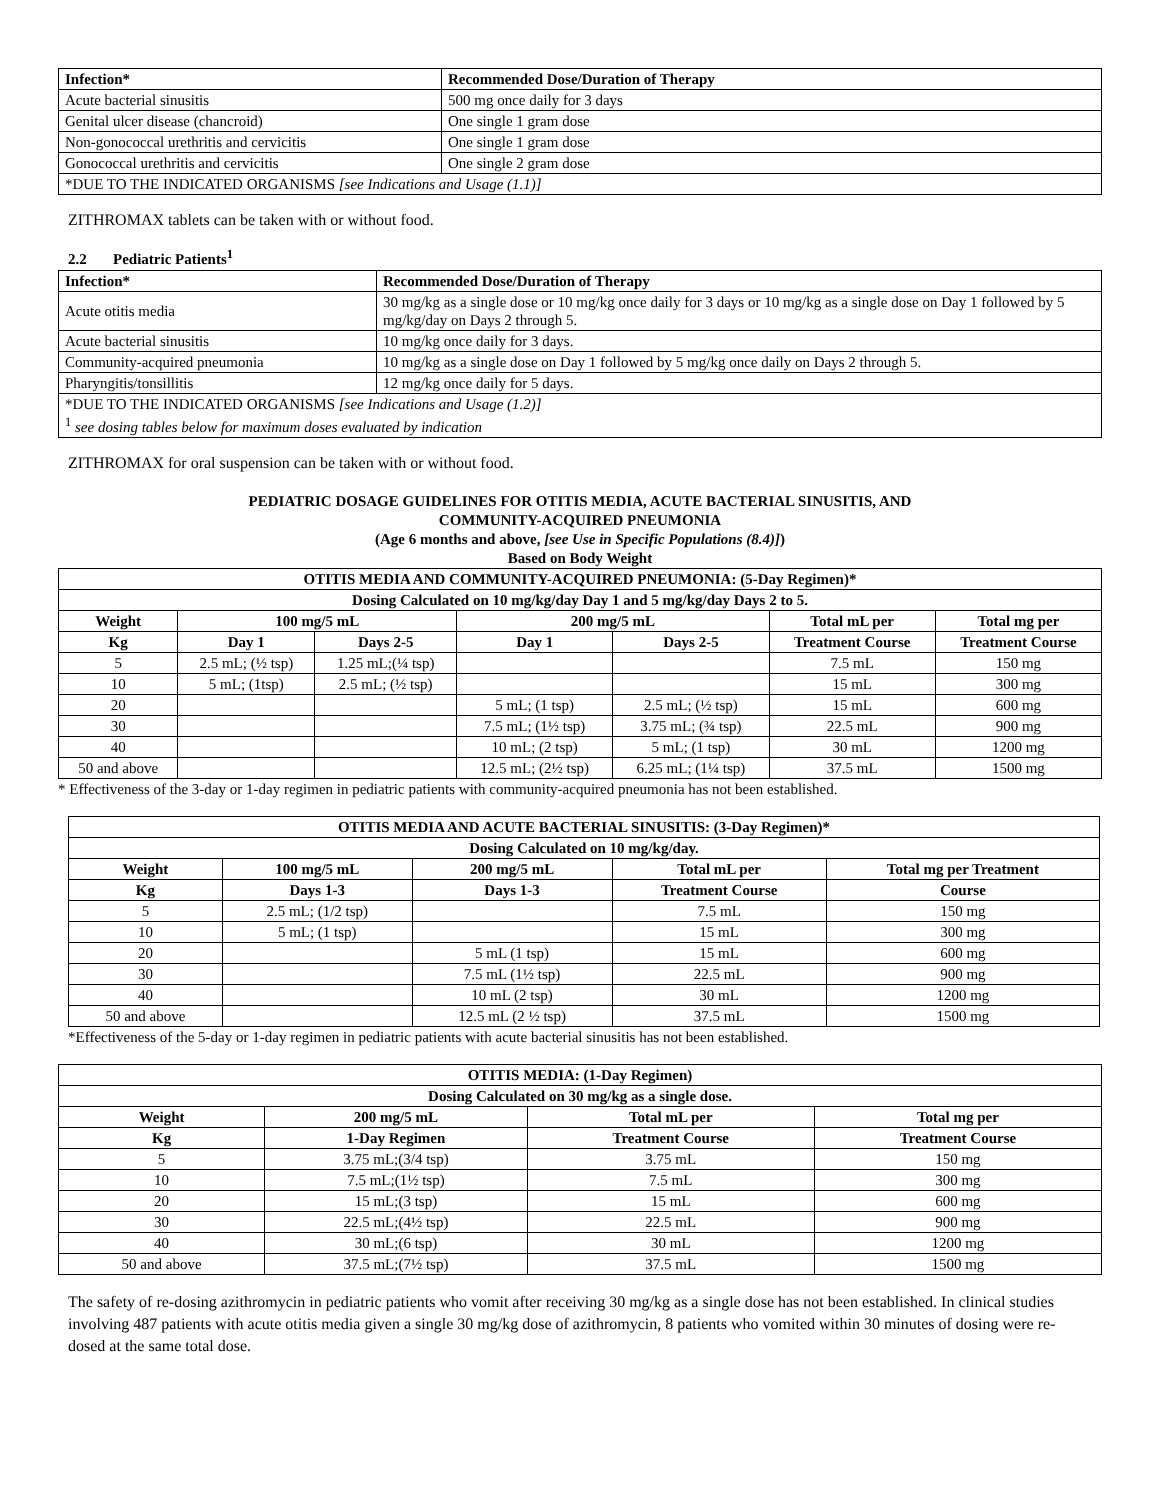| Infection* | Recommended Dose/Duration of Therapy |
| --- | --- |
| Acute bacterial sinusitis | 500 mg once daily for 3 days |
| Genital ulcer disease (chancroid) | One single 1 gram dose |
| Non-gonococcal urethritis and cervicitis | One single 1 gram dose |
| Gonococcal urethritis and cervicitis | One single 2 gram dose |
| *DUE TO THE INDICATED ORGANISMS [see Indications and Usage (1.1)] | |
ZITHROMAX tablets can be taken with or without food.
2.2 Pediatric Patients<sup>1</sup>
| Infection* | Recommended Dose/Duration of Therapy |
| --- | --- |
| Acute otitis media | 30 mg/kg as a single dose or 10 mg/kg once daily for 3 days or 10 mg/kg as a single dose on Day 1 followed by 5 mg/kg/day on Days 2 through 5. |
| Acute bacterial sinusitis | 10 mg/kg once daily for 3 days. |
| Community-acquired pneumonia | 10 mg/kg as a single dose on Day 1 followed by 5 mg/kg once daily on Days 2 through 5. |
| Pharyngitis/tonsillitis | 12 mg/kg once daily for 5 days. |
| *DUE TO THE INDICATED ORGANISMS [see Indications and Usage (1.2)] <sup>1</sup> see dosing tables below for maximum doses evaluated by indication | |
ZITHROMAX for oral suspension can be taken with or without food.
PEDIATRIC DOSAGE GUIDELINES FOR OTITIS MEDIA, ACUTE BACTERIAL SINUSITIS, AND
COMMUNITY-ACQUIRED PNEUMONIA
(Age 6 months and above, [see Use in Specific Populations (8.4)])
Based on Body Weight
| OTITIS MEDIA AND COMMUNITY-ACQUIRED PNEUMONIA: (5-Day Regimen)* | | | | | | |
| --- | --- | --- | --- | --- | --- | --- |
| Dosing Calculated on 10 mg/kg/day Day 1 and 5 mg/kg/day Days 2 to 5. | | | | | | |
| Weight | 100 mg/5 mL | | 200 mg/5 mL | | Total mL per | Total mg per |
| Kg | Day 1 | Days 2-5 | Day 1 | Days 2-5 | Treatment Course | Treatment Course |
| 5 | 2.5 mL; (½ tsp) | 1.25 mL;(¼ tsp) | | | 7.5 mL | 150 mg |
| 10 | 5 mL; (1tsp) | 2.5 mL; (½ tsp) | | | 15 mL | 300 mg |
| 20 | | | 5 mL; (1 tsp) | 2.5 mL; (½ tsp) | 15 mL | 600 mg |
| 30 | | | 7.5 mL; (1½ tsp) | 3.75 mL; (¾ tsp) | 22.5 mL | 900 mg |
| 40 | | | 10 mL; (2 tsp) | 5 mL; (1 tsp) | 30 mL | 1200 mg |
| 50 and above | | | 12.5 mL; (2½ tsp) | 6.25 mL; (1¼ tsp) | 37.5 mL | 1500 mg |
* Effectiveness of the 3-day or 1-day regimen in pediatric patients with community-acquired pneumonia has not been established.
| OTITIS MEDIA AND ACUTE BACTERIAL SINUSITIS: (3-Day Regimen)* | | | | |
| --- | --- | --- | --- | --- |
| Dosing Calculated on 10 mg/kg/day. | | | | |
| Weight | 100 mg/5 mL | 200 mg/5 mL | Total mL per | Total mg per Treatment |
| Kg | Days 1-3 | Days 1-3 | Treatment Course | Course |
| 5 | 2.5 mL; (1/2 tsp) | | 7.5 mL | 150 mg |
| 10 | 5 mL; (1 tsp) | | 15 mL | 300 mg |
| 20 | | 5 mL (1 tsp) | 15 mL | 600 mg |
| 30 | | 7.5 mL (1½ tsp) | 22.5 mL | 900 mg |
| 40 | | 10 mL (2 tsp) | 30 mL | 1200 mg |
| 50 and above | | 12.5 mL (2 ½ tsp) | 37.5 mL | 1500 mg |
*Effectiveness of the 5-day or 1-day regimen in pediatric patients with acute bacterial sinusitis has not been established.
| OTITIS MEDIA: (1-Day Regimen) | | | |
| --- | --- | --- | --- |
| Dosing Calculated on 30 mg/kg as a single dose. | | | |
| Weight | 200 mg/5 mL | Total mL per | Total mg per |
| Kg | 1-Day Regimen | Treatment Course | Treatment Course |
| 5 | 3.75 mL;(3/4 tsp) | 3.75 mL | 150 mg |
| 10 | 7.5 mL;(1½ tsp) | 7.5 mL | 300 mg |
| 20 | 15 mL;(3 tsp) | 15 mL | 600 mg |
| 30 | 22.5 mL;(4½ tsp) | 22.5 mL | 900 mg |
| 40 | 30 mL;(6 tsp) | 30 mL | 1200 mg |
| 50 and above | 37.5 mL;(7½ tsp) | 37.5 mL | 1500 mg |
The safety of re-dosing azithromycin in pediatric patients who vomit after receiving 30 mg/kg as a single dose has not been established. In clinical studies involving 487 patients with acute otitis media given a single 30 mg/kg dose of azithromycin, 8 patients who vomited within 30 minutes of dosing were re-dosed at the same total dose.